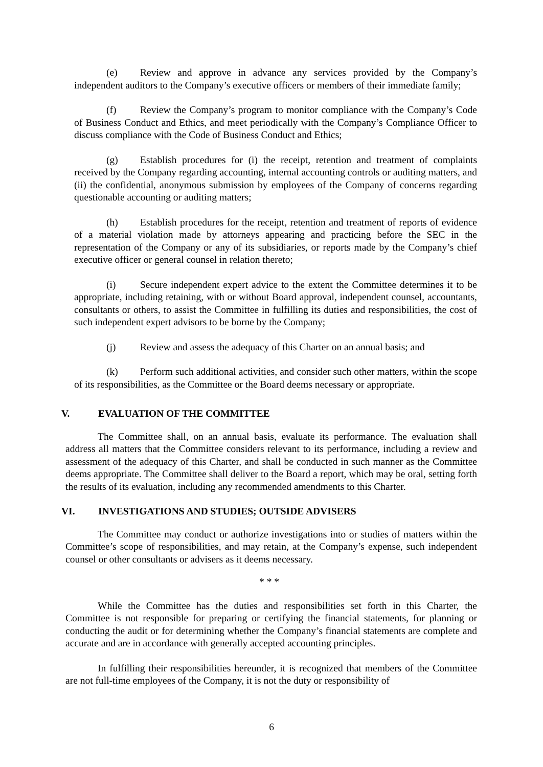(e) Review and approve in advance any services provided by the Company’s independent auditors to the Company’s executive officers or members of their immediate family;
(f) Review the Company’s program to monitor compliance with the Company’s Code of Business Conduct and Ethics, and meet periodically with the Company’s Compliance Officer to discuss compliance with the Code of Business Conduct and Ethics;
(g) Establish procedures for (i) the receipt, retention and treatment of complaints received by the Company regarding accounting, internal accounting controls or auditing matters, and (ii) the confidential, anonymous submission by employees of the Company of concerns regarding questionable accounting or auditing matters;
(h) Establish procedures for the receipt, retention and treatment of reports of evidence of a material violation made by attorneys appearing and practicing before the SEC in the representation of the Company or any of its subsidiaries, or reports made by the Company’s chief executive officer or general counsel in relation thereto;
(i) Secure independent expert advice to the extent the Committee determines it to be appropriate, including retaining, with or without Board approval, independent counsel, accountants, consultants or others, to assist the Committee in fulfilling its duties and responsibilities, the cost of such independent expert advisors to be borne by the Company;
(j) Review and assess the adequacy of this Charter on an annual basis; and
(k) Perform such additional activities, and consider such other matters, within the scope of its responsibilities, as the Committee or the Board deems necessary or appropriate.
V. EVALUATION OF THE COMMITTEE
The Committee shall, on an annual basis, evaluate its performance. The evaluation shall address all matters that the Committee considers relevant to its performance, including a review and assessment of the adequacy of this Charter, and shall be conducted in such manner as the Committee deems appropriate. The Committee shall deliver to the Board a report, which may be oral, setting forth the results of its evaluation, including any recommended amendments to this Charter.
VI. INVESTIGATIONS AND STUDIES; OUTSIDE ADVISERS
The Committee may conduct or authorize investigations into or studies of matters within the Committee’s scope of responsibilities, and may retain, at the Company’s expense, such independent counsel or other consultants or advisers as it deems necessary.
* * *
While the Committee has the duties and responsibilities set forth in this Charter, the Committee is not responsible for preparing or certifying the financial statements, for planning or conducting the audit or for determining whether the Company’s financial statements are complete and accurate and are in accordance with generally accepted accounting principles.
In fulfilling their responsibilities hereunder, it is recognized that members of the Committee are not full-time employees of the Company, it is not the duty or responsibility of
6